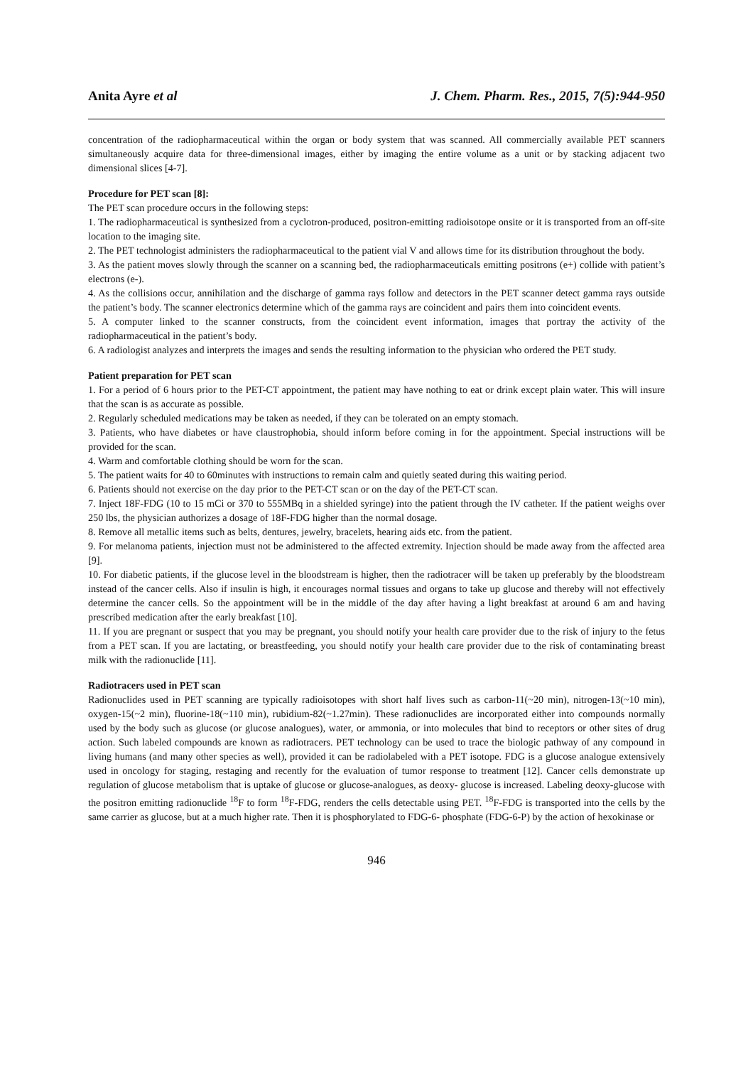Anita Ayre et al J. Chem. Pharm. Res., 2015, 7(5):944-950
concentration of the radiopharmaceutical within the organ or body system that was scanned. All commercially available PET scanners simultaneously acquire data for three-dimensional images, either by imaging the entire volume as a unit or by stacking adjacent two dimensional slices [4-7].
Procedure for PET scan [8]:
The PET scan procedure occurs in the following steps:
1. The radiopharmaceutical is synthesized from a cyclotron-produced, positron-emitting radioisotope onsite or it is transported from an off-site location to the imaging site.
2. The PET technologist administers the radiopharmaceutical to the patient vial V and allows time for its distribution throughout the body.
3. As the patient moves slowly through the scanner on a scanning bed, the radiopharmaceuticals emitting positrons (e+) collide with patient’s electrons (e-).
4. As the collisions occur, annihilation and the discharge of gamma rays follow and detectors in the PET scanner detect gamma rays outside the patient’s body. The scanner electronics determine which of the gamma rays are coincident and pairs them into coincident events.
5. A computer linked to the scanner constructs, from the coincident event information, images that portray the activity of the radiopharmaceutical in the patient’s body.
6. A radiologist analyzes and interprets the images and sends the resulting information to the physician who ordered the PET study.
Patient preparation for PET scan
1. For a period of 6 hours prior to the PET-CT appointment, the patient may have nothing to eat or drink except plain water. This will insure that the scan is as accurate as possible.
2. Regularly scheduled medications may be taken as needed, if they can be tolerated on an empty stomach.
3. Patients, who have diabetes or have claustrophobia, should inform before coming in for the appointment. Special instructions will be provided for the scan.
4. Warm and comfortable clothing should be worn for the scan.
5. The patient waits for 40 to 60minutes with instructions to remain calm and quietly seated during this waiting period.
6. Patients should not exercise on the day prior to the PET-CT scan or on the day of the PET-CT scan.
7. Inject 18F-FDG (10 to 15 mCi or 370 to 555MBq in a shielded syringe) into the patient through the IV catheter. If the patient weighs over 250 lbs, the physician authorizes a dosage of 18F-FDG higher than the normal dosage.
8. Remove all metallic items such as belts, dentures, jewelry, bracelets, hearing aids etc. from the patient.
9. For melanoma patients, injection must not be administered to the affected extremity. Injection should be made away from the affected area [9].
10. For diabetic patients, if the glucose level in the bloodstream is higher, then the radiotracer will be taken up preferably by the bloodstream instead of the cancer cells. Also if insulin is high, it encourages normal tissues and organs to take up glucose and thereby will not effectively determine the cancer cells. So the appointment will be in the middle of the day after having a light breakfast at around 6 am and having prescribed medication after the early breakfast [10].
11. If you are pregnant or suspect that you may be pregnant, you should notify your health care provider due to the risk of injury to the fetus from a PET scan. If you are lactating, or breastfeeding, you should notify your health care provider due to the risk of contaminating breast milk with the radionuclide [11].
Radiotracers used in PET scan
Radionuclides used in PET scanning are typically radioisotopes with short half lives such as carbon-11(~20 min), nitrogen-13(~10 min), oxygen-15(~2 min), fluorine-18(~110 min), rubidium-82(~1.27min). These radionuclides are incorporated either into compounds normally used by the body such as glucose (or glucose analogues), water, or ammonia, or into molecules that bind to receptors or other sites of drug action. Such labeled compounds are known as radiotracers. PET technology can be used to trace the biologic pathway of any compound in living humans (and many other species as well), provided it can be radiolabeled with a PET isotope. FDG is a glucose analogue extensively used in oncology for staging, restaging and recently for the evaluation of tumor response to treatment [12]. Cancer cells demonstrate up regulation of glucose metabolism that is uptake of glucose or glucose-analogues, as deoxy- glucose is increased. Labeling deoxy-glucose with the positron emitting radionuclide <sup>18</sup>F to form <sup>18</sup>F-FDG, renders the cells detectable using PET. <sup>18</sup>F-FDG is transported into the cells by the same carrier as glucose, but at a much higher rate. Then it is phosphorylated to FDG-6- phosphate (FDG-6-P) by the action of hexokinase or
946